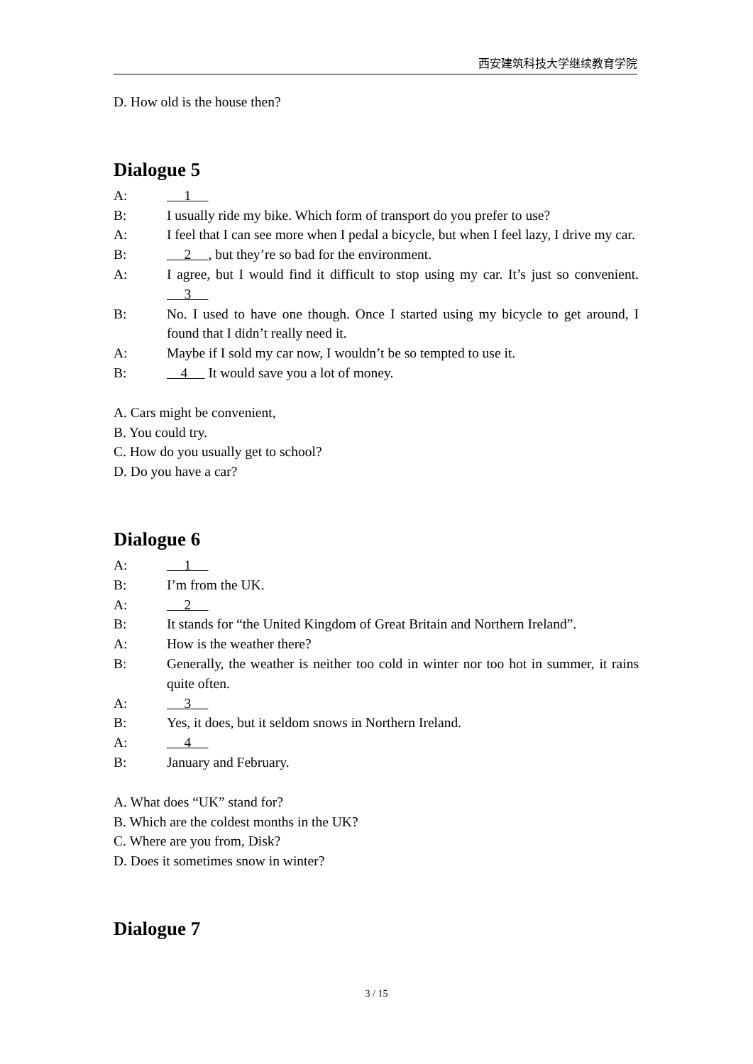西安建筑科技大学继续教育学院
D. How old is the house then?
Dialogue 5
A: 1
B: I usually ride my bike. Which form of transport do you prefer to use?
A: I feel that I can see more when I pedal a bicycle, but when I feel lazy, I drive my car.
B: 2 , but they’re so bad for the environment.
A: I agree, but I would find it difficult to stop using my car. It’s just so convenient. 3
B: No. I used to have one though. Once I started using my bicycle to get around, I found that I didn’t really need it.
A: Maybe if I sold my car now, I wouldn’t be so tempted to use it.
B: 4 It would save you a lot of money.
A. Cars might be convenient,
B. You could try.
C. How do you usually get to school?
D. Do you have a car?
Dialogue 6
A: 1
B: I’m from the UK.
A: 2
B: It stands for “the United Kingdom of Great Britain and Northern Ireland”.
A: How is the weather there?
B: Generally, the weather is neither too cold in winter nor too hot in summer, it rains quite often.
A: 3
B: Yes, it does, but it seldom snows in Northern Ireland.
A: 4
B: January and February.
A. What does “UK” stand for?
B. Which are the coldest months in the UK?
C. Where are you from, Disk?
D. Does it sometimes snow in winter?
Dialogue 7
3 / 15